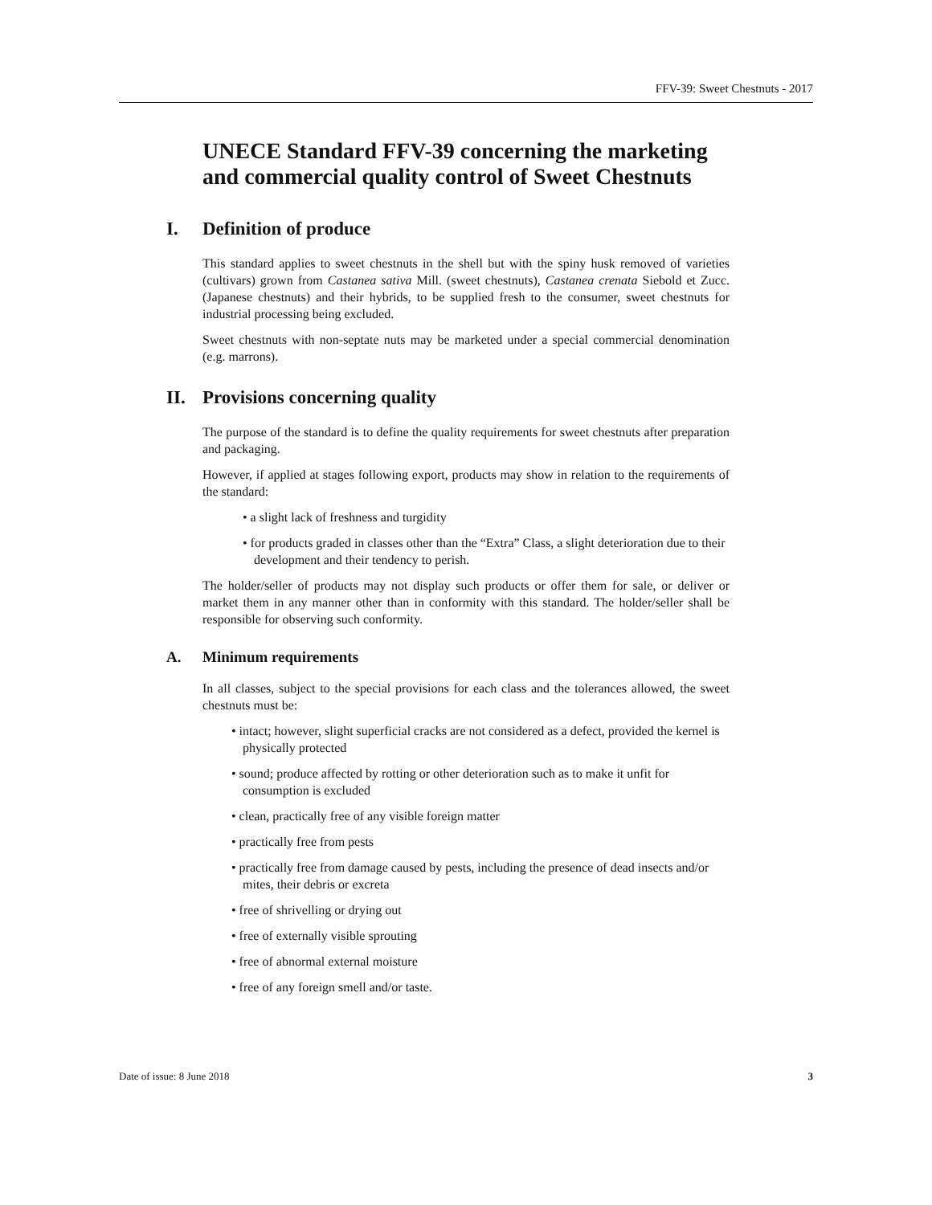FFV-39: Sweet Chestnuts - 2017
UNECE Standard FFV-39 concerning the marketing and commercial quality control of Sweet Chestnuts
I. Definition of produce
This standard applies to sweet chestnuts in the shell but with the spiny husk removed of varieties (cultivars) grown from Castanea sativa Mill. (sweet chestnuts), Castanea crenata Siebold et Zucc. (Japanese chestnuts) and their hybrids, to be supplied fresh to the consumer, sweet chestnuts for industrial processing being excluded.
Sweet chestnuts with non-septate nuts may be marketed under a special commercial denomination (e.g. marrons).
II. Provisions concerning quality
The purpose of the standard is to define the quality requirements for sweet chestnuts after preparation and packaging.
However, if applied at stages following export, products may show in relation to the requirements of the standard:
• a slight lack of freshness and turgidity
• for products graded in classes other than the “Extra” Class, a slight deterioration due to their development and their tendency to perish.
The holder/seller of products may not display such products or offer them for sale, or deliver or market them in any manner other than in conformity with this standard. The holder/seller shall be responsible for observing such conformity.
A. Minimum requirements
In all classes, subject to the special provisions for each class and the tolerances allowed, the sweet chestnuts must be:
• intact; however, slight superficial cracks are not considered as a defect, provided the kernel is physically protected
• sound; produce affected by rotting or other deterioration such as to make it unfit for consumption is excluded
• clean, practically free of any visible foreign matter
• practically free from pests
• practically free from damage caused by pests, including the presence of dead insects and/or mites, their debris or excreta
• free of shrivelling or drying out
• free of externally visible sprouting
• free of abnormal external moisture
• free of any foreign smell and/or taste.
Date of issue: 8 June 2018 3